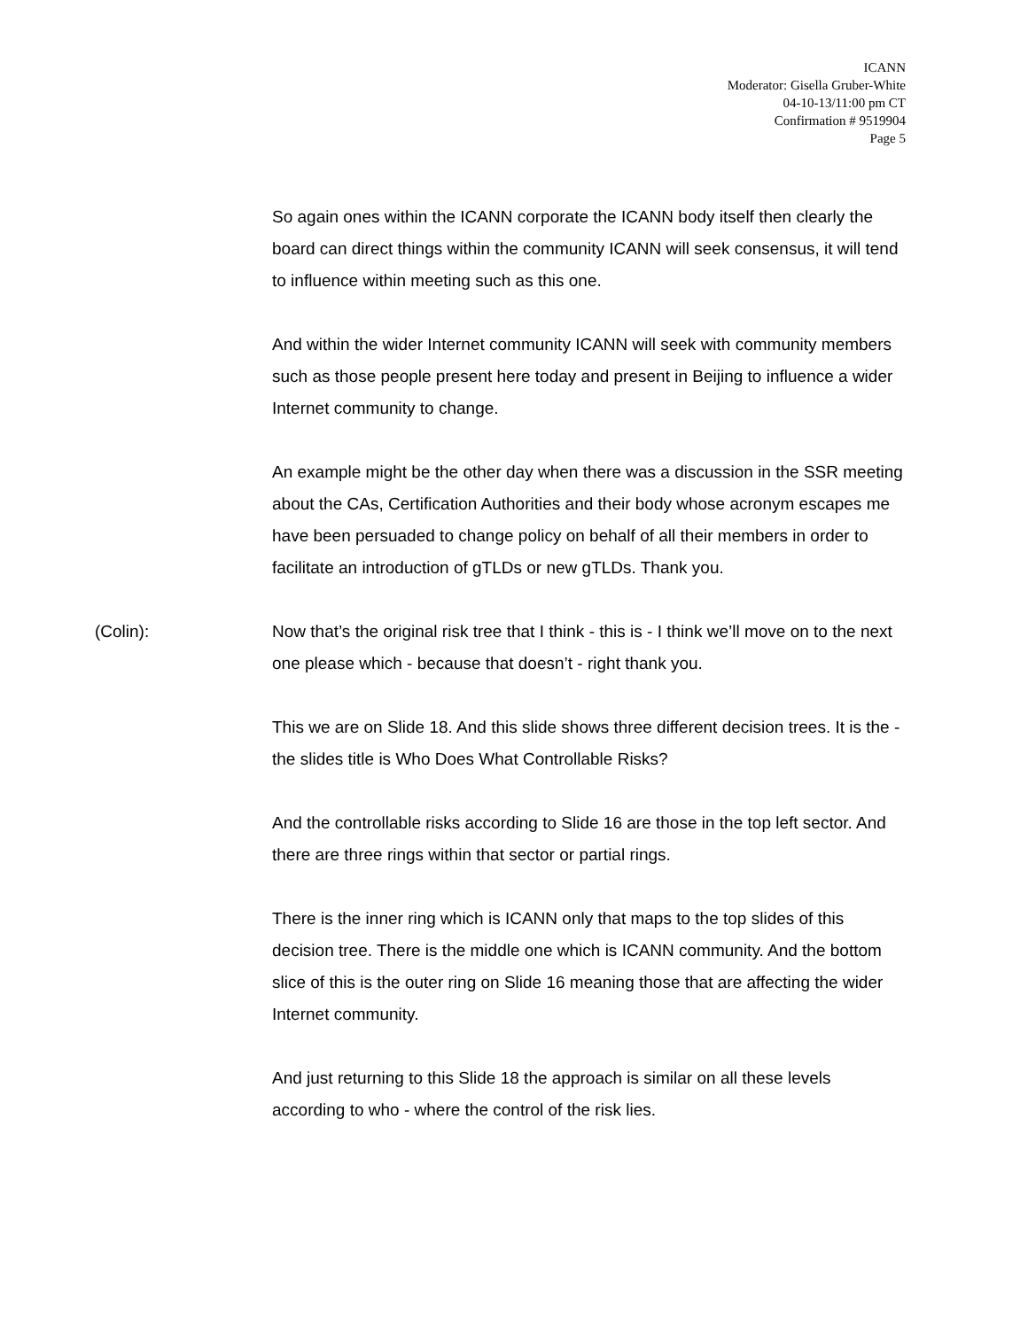ICANN
Moderator: Gisella Gruber-White
04-10-13/11:00 pm CT
Confirmation # 9519904
Page 5
So again ones within the ICANN corporate the ICANN body itself then clearly the board can direct things within the community ICANN will seek consensus, it will tend to influence within meeting such as this one.
And within the wider Internet community ICANN will seek with community members such as those people present here today and present in Beijing to influence a wider Internet community to change.
An example might be the other day when there was a discussion in the SSR meeting about the CAs, Certification Authorities and their body whose acronym escapes me have been persuaded to change policy on behalf of all their members in order to facilitate an introduction of gTLDs or new gTLDs. Thank you.
(Colin): Now that’s the original risk tree that I think - this is - I think we’ll move on to the next one please which - because that doesn’t - right thank you.
This we are on Slide 18. And this slide shows three different decision trees. It is the - the slides title is Who Does What Controllable Risks?
And the controllable risks according to Slide 16 are those in the top left sector. And there are three rings within that sector or partial rings.
There is the inner ring which is ICANN only that maps to the top slides of this decision tree. There is the middle one which is ICANN community. And the bottom slice of this is the outer ring on Slide 16 meaning those that are affecting the wider Internet community.
And just returning to this Slide 18 the approach is similar on all these levels according to who - where the control of the risk lies.